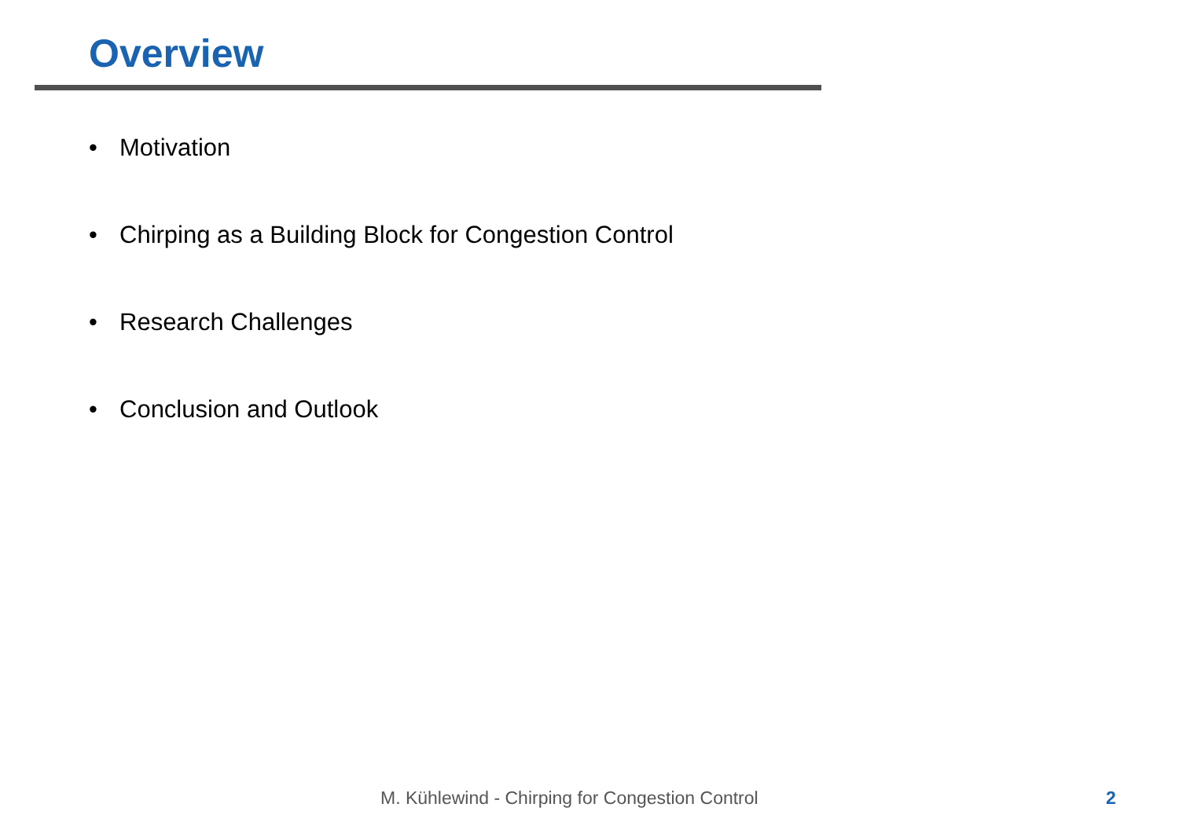Overview
• Motivation
• Chirping as a Building Block for Congestion Control
• Research Challenges
• Conclusion and Outlook
M. Kühlewind - Chirping for Congestion Control 2